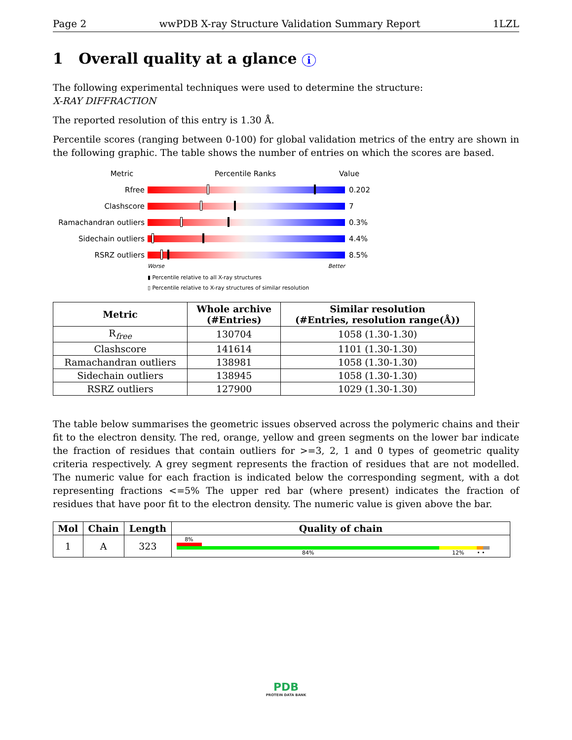Page 2 wwPDB X-ray Structure Validation Summary Report 1LZL
1 Overall quality at a glance i
The following experimental techniques were used to determine the structure:
X-RAY DIFFRACTION
The reported resolution of this entry is 1.30 Å.
Percentile scores (ranging between 0-100) for global validation metrics of the entry are shown in the following graphic. The table shows the number of entries on which the scores are based.
Metric Percentile Ranks Value
Rfree 0.202
Clashscore 7
Ramachandran outliers
0.3%
Sidechain outliers 4.4%
RSRZ outliers 8.5%
Worse Better
▮ Percentile relative to all X-ray structures
▯ Percentile relative to X-ray structures of similar resolution
| Metric | Whole archive (#Entries) | Similar resolution (#Entries, resolution range(Å)) |
| --- | --- | --- |
| R<sub>free</sub> | 130704 | 1058 (1.30-1.30) |
| Clashscore | 141614 | 1101 (1.30-1.30) |
| Ramachandran outliers | 138981 | 1058 (1.30-1.30) |
| Sidechain outliers | 138945 | 1058 (1.30-1.30) |
| RSRZ outliers | 127900 | 1029 (1.30-1.30) |
The table below summarises the geometric issues observed across the polymeric chains and their fit to the electron density. The red, orange, yellow and green segments on the lower bar indicate the fraction of residues that contain outliers for >=3, 2, 1 and 0 types of geometric quality criteria respectively. A grey segment represents the fraction of residues that are not modelled. The numeric value for each fraction is indicated below the corresponding segment, with a dot representing fractions <=5% The upper red bar (where present) indicates the fraction of residues that have poor fit to the electron density. The numeric value is given above the bar.
| Mol | Chain | Length | Quality of chain |
| --- | --- | --- | --- |
| 1 | A | 323 | 8% 84% 12% • • |
PDB
PROTEIN DATA BANK